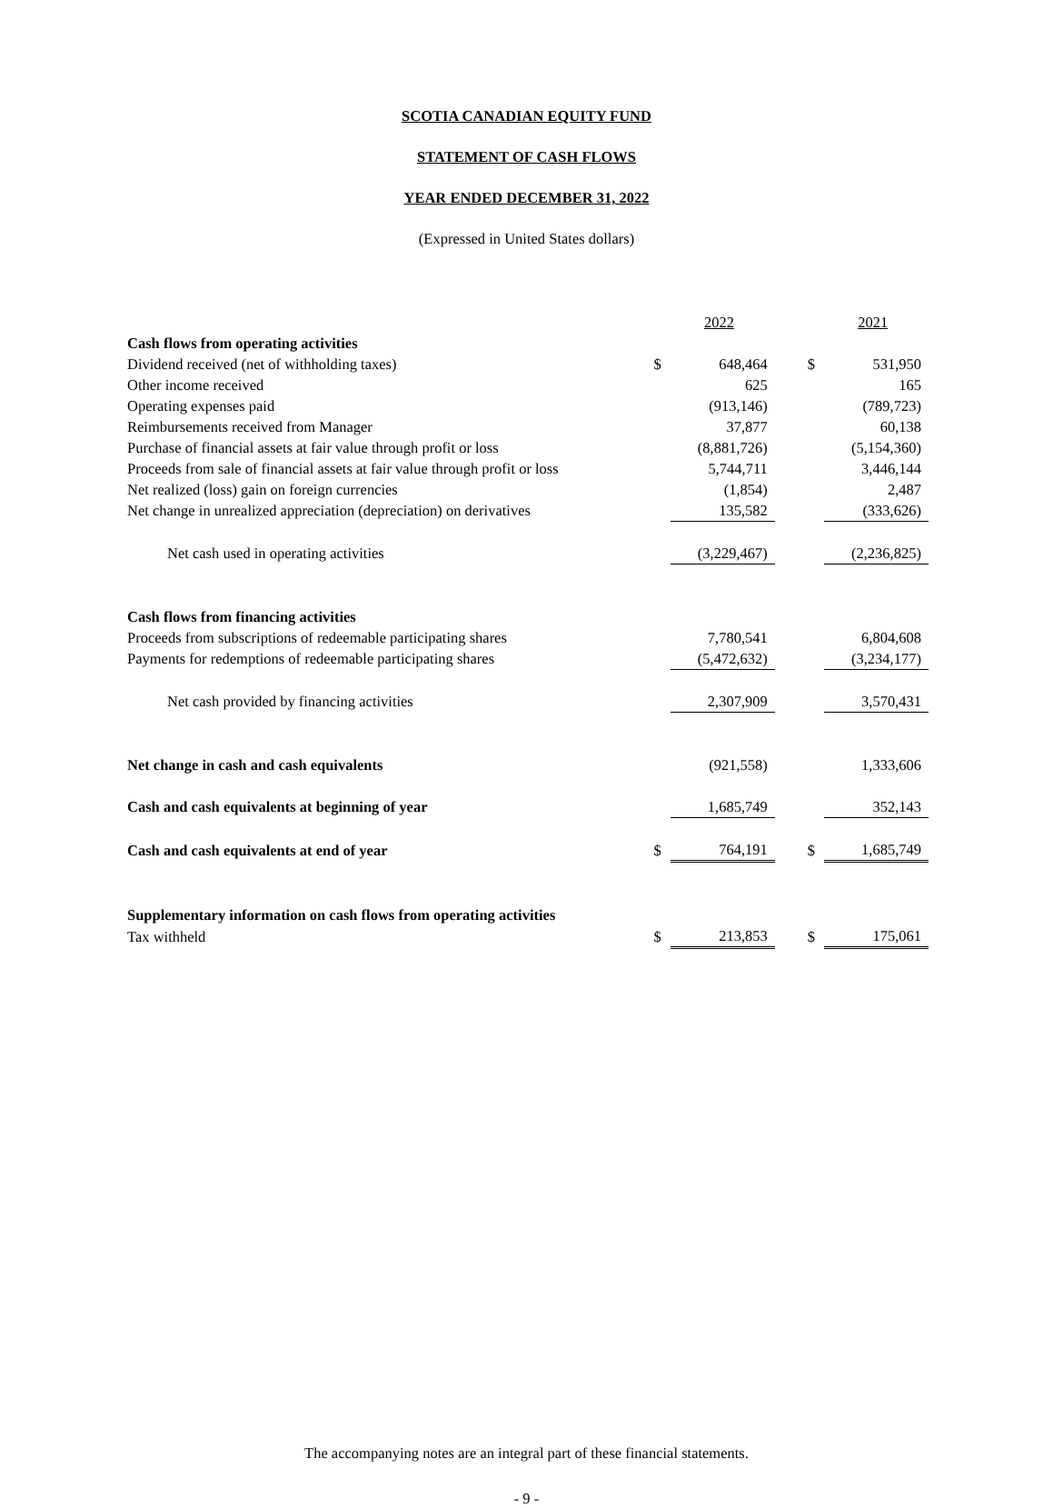SCOTIA CANADIAN EQUITY FUND
STATEMENT OF CASH FLOWS
YEAR ENDED DECEMBER 31, 2022
(Expressed in United States dollars)
| | | 2022 | | | 2021 |
| Cash flows from operating activities | | | | | |
| Dividend received (net of withholding taxes) | $ | 648,464 | | $ | 531,950 |
| Other income received | | 625 | | | 165 |
| Operating expenses paid | | (913,146) | | | (789,723) |
| Reimbursements received from Manager | | 37,877 | | | 60,138 |
| Purchase of financial assets at fair value through profit or loss | | (8,881,726) | | | (5,154,360) |
| Proceeds from sale of financial assets at fair value through profit or loss | | 5,744,711 | | | 3,446,144 |
| Net realized (loss) gain on foreign currencies | | (1,854) | | | 2,487 |
| Net change in unrealized appreciation (depreciation) on derivatives | | 135,582 | | | (333,626) |
| Net cash used in operating activities | | (3,229,467) | | | (2,236,825) |
| Cash flows from financing activities | | | | | |
| Proceeds from subscriptions of redeemable participating shares | | 7,780,541 | | | 6,804,608 |
| Payments for redemptions of redeemable participating shares | | (5,472,632) | | | (3,234,177) |
| Net cash provided by financing activities | | 2,307,909 | | | 3,570,431 |
| Net change in cash and cash equivalents | | (921,558) | | | 1,333,606 |
| Cash and cash equivalents at beginning of year | | 1,685,749 | | | 352,143 |
| Cash and cash equivalents at end of year | $ | 764,191 | | $ | 1,685,749 |
| Supplementary information on cash flows from operating activities | | | | | |
| Tax withheld | $ | 213,853 | | $ | 175,061 |
The accompanying notes are an integral part of these financial statements.
- 9 -